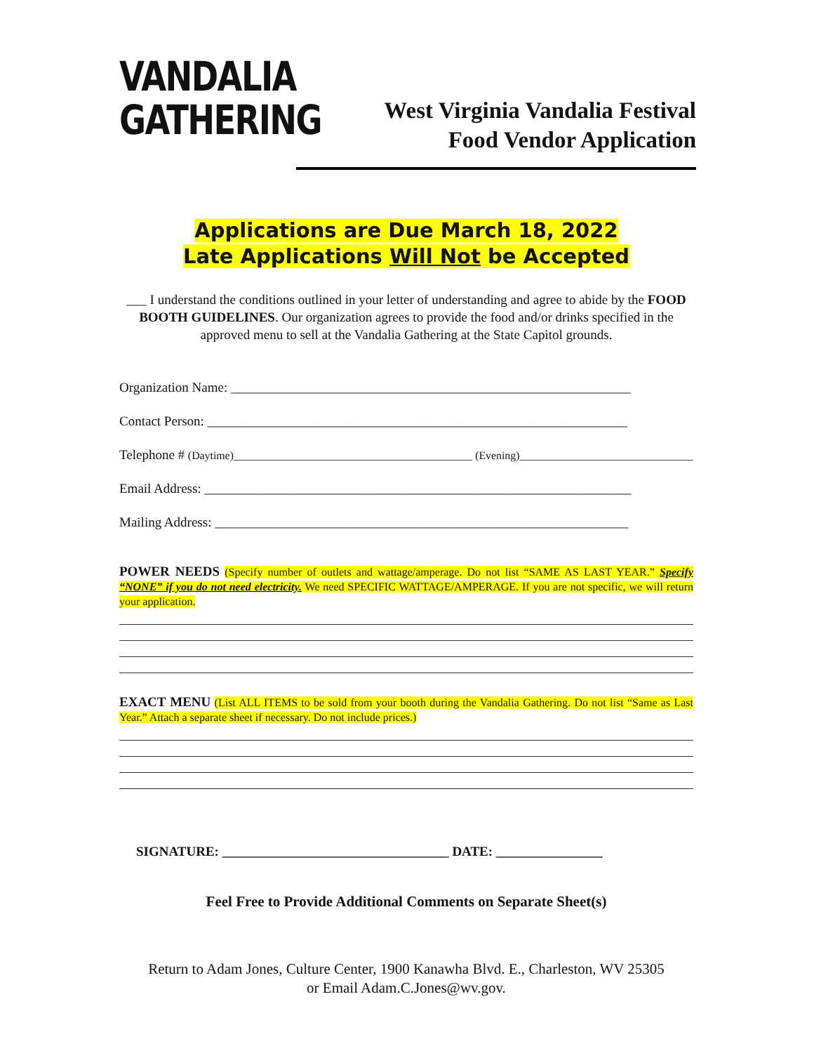VANDALIA
GATHERING
West Virginia Vandalia Festival
Food Vendor Application
Applications are Due March 18, 2022
Late Applications Will Not be Accepted
___ I understand the conditions outlined in your letter of understanding and agree to abide by the FOOD BOOTH GUIDELINES. Our organization agrees to provide the food and/or drinks specified in the approved menu to sell at the Vandalia Gathering at the State Capitol grounds.
Organization Name: ____________________________________________________________
Contact Person: _______________________________________________________________
Telephone # (Daytime)___________________________________________ (Evening)__________________________________
Email Address: ________________________________________________________________
Mailing Address: ______________________________________________________________
POWER NEEDS (Specify number of outlets and wattage/amperage. Do not list “SAME AS LAST YEAR.” Specify “NONE” if you do not need electricity. We need SPECIFIC WATTAGE/AMPERAGE. If you are not specific, we will return your application.
EXACT MENU (List ALL ITEMS to be sold from your booth during the Vandalia Gathering. Do not list “Same as Last Year.” Attach a separate sheet if necessary. Do not include prices.)
SIGNATURE: __________________________________ DATE: ________________
Feel Free to Provide Additional Comments on Separate Sheet(s)
Return to Adam Jones, Culture Center, 1900 Kanawha Blvd. E., Charleston, WV 25305
or Email Adam.C.Jones@wv.gov.